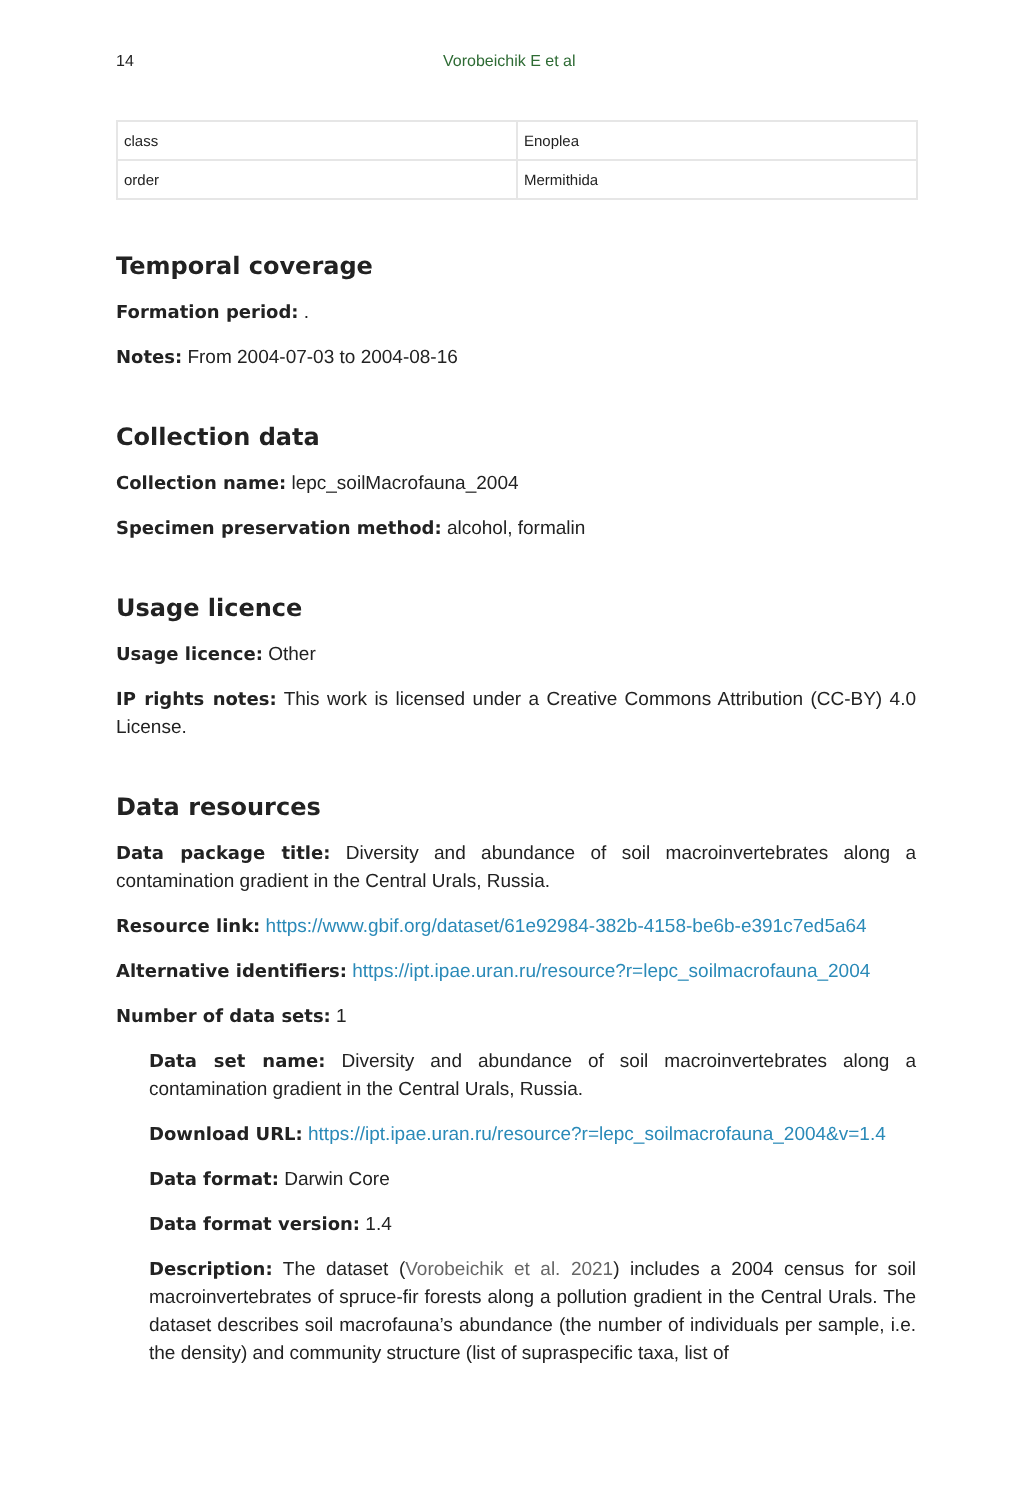14 Vorobeichik E et al
| class | Enoplea |
| order | Mermithida |
Temporal coverage
Formation period: .
Notes: From 2004-07-03 to 2004-08-16
Collection data
Collection name: lepc_soilMacrofauna_2004
Specimen preservation method: alcohol, formalin
Usage licence
Usage licence: Other
IP rights notes: This work is licensed under a Creative Commons Attribution (CC-BY) 4.0 License.
Data resources
Data package title: Diversity and abundance of soil macroinvertebrates along a contamination gradient in the Central Urals, Russia.
Resource link: https://www.gbif.org/dataset/61e92984-382b-4158-be6b-e391c7ed5a64
Alternative identifiers: https://ipt.ipae.uran.ru/resource?r=lepc_soilmacrofauna_2004
Number of data sets: 1
Data set name: Diversity and abundance of soil macroinvertebrates along a contamination gradient in the Central Urals, Russia.
Download URL: https://ipt.ipae.uran.ru/resource?r=lepc_soilmacrofauna_2004&v=1.4
Data format: Darwin Core
Data format version: 1.4
Description: The dataset (Vorobeichik et al. 2021) includes a 2004 census for soil macroinvertebrates of spruce-fir forests along a pollution gradient in the Central Urals. The dataset describes soil macrofauna’s abundance (the number of individuals per sample, i.e. the density) and community structure (list of supraspecific taxa, list of